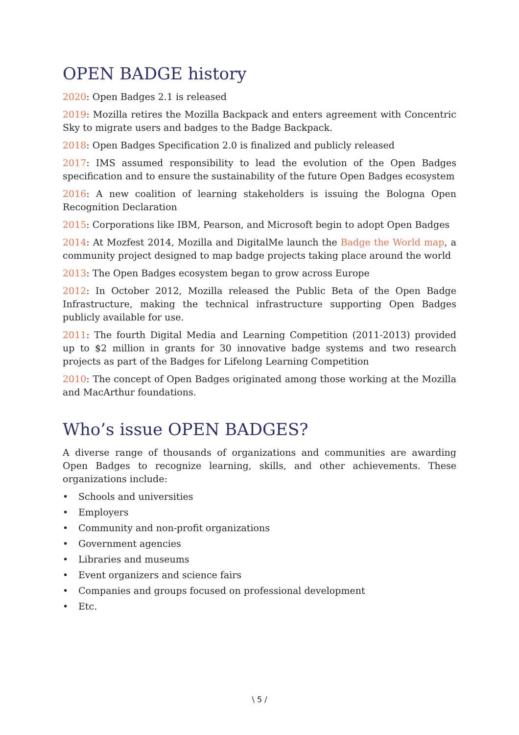OPEN BADGE history
2020: Open Badges 2.1 is released
2019: Mozilla retires the Mozilla Backpack and enters agreement with Concentric Sky to migrate users and badges to the Badge Backpack.
2018: Open Badges Specification 2.0 is finalized and publicly released
2017: IMS assumed responsibility to lead the evolution of the Open Badges specification and to ensure the sustainability of the future Open Badges ecosystem
2016: A new coalition of learning stakeholders is issuing the Bologna Open Recognition Declaration
2015: Corporations like IBM, Pearson, and Microsoft begin to adopt Open Badges
2014: At Mozfest 2014, Mozilla and DigitalMe launch the Badge the World map, a community project designed to map badge projects taking place around the world
2013: The Open Badges ecosystem began to grow across Europe
2012: In October 2012, Mozilla released the Public Beta of the Open Badge Infrastructure, making the technical infrastructure supporting Open Badges publicly available for use.
2011: The fourth Digital Media and Learning Competition (2011-2013) provided up to $2 million in grants for 30 innovative badge systems and two research projects as part of the Badges for Lifelong Learning Competition
2010: The concept of Open Badges originated among those working at the Mozilla and MacArthur foundations.
Who’s issue OPEN BADGES?
A diverse range of thousands of organizations and communities are awarding Open Badges to recognize learning, skills, and other achievements. These organizations include:
• Schools and universities
• Employers
• Community and non-profit organizations
• Government agencies
• Libraries and museums
• Event organizers and science fairs
• Companies and groups focused on professional development
• Etc.
\ 5 /